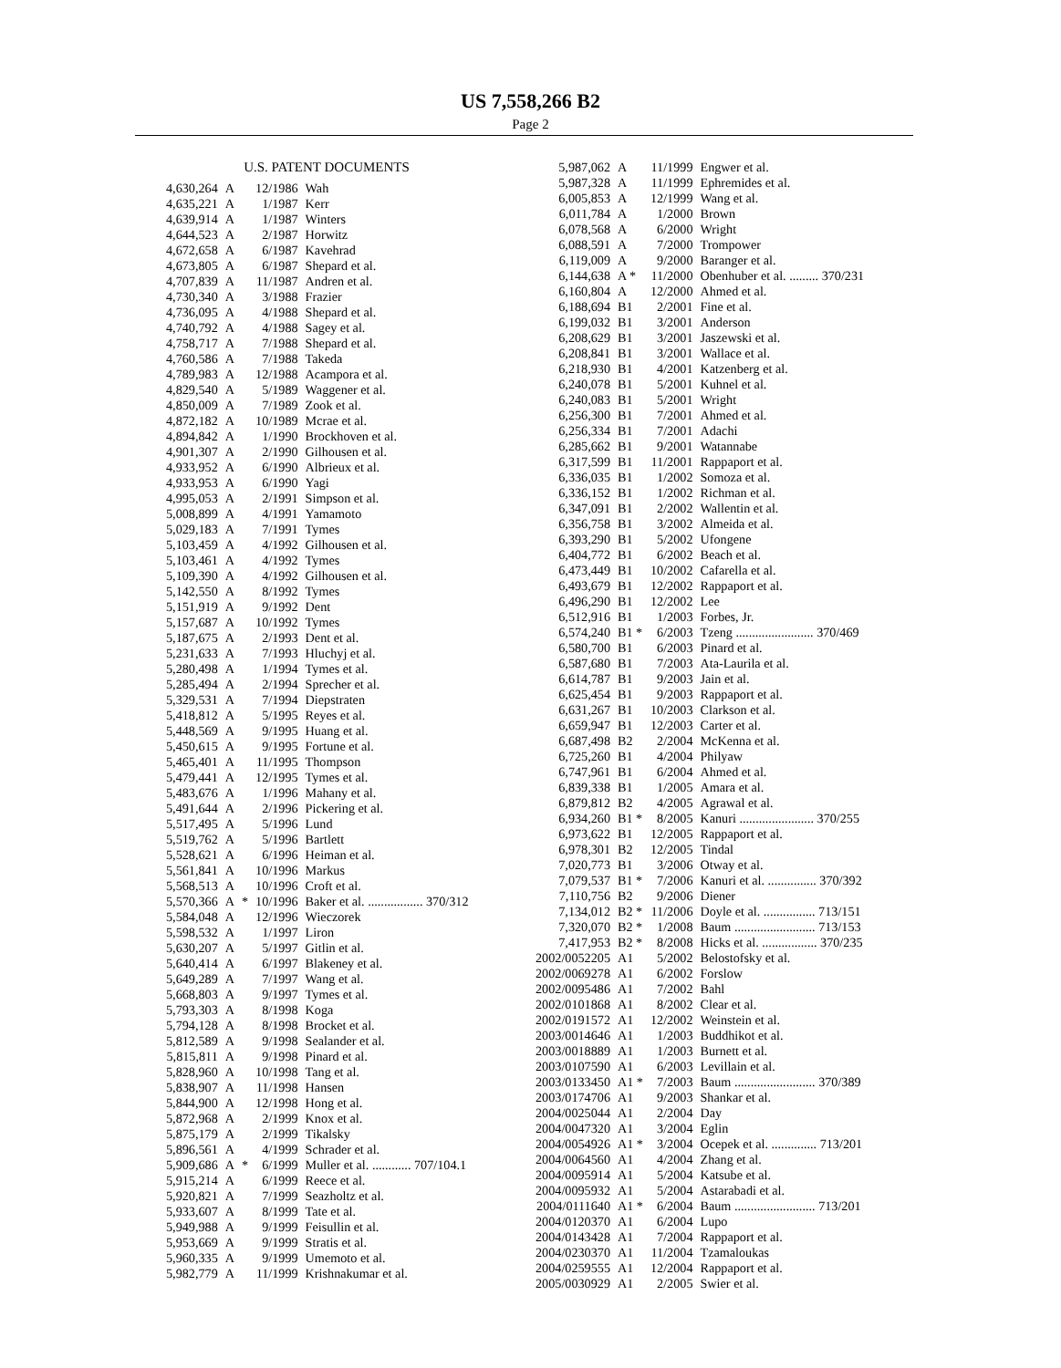US 7,558,266 B2
Page 2
U.S. PATENT DOCUMENTS
| 4,630,264 | A | | 12/1986 | Wah |
| 4,635,221 | A | | 1/1987 | Kerr |
| 4,639,914 | A | | 1/1987 | Winters |
| 4,644,523 | A | | 2/1987 | Horwitz |
| 4,672,658 | A | | 6/1987 | Kavehrad |
| 4,673,805 | A | | 6/1987 | Shepard et al. |
| 4,707,839 | A | | 11/1987 | Andren et al. |
| 4,730,340 | A | | 3/1988 | Frazier |
| 4,736,095 | A | | 4/1988 | Shepard et al. |
| 4,740,792 | A | | 4/1988 | Sagey et al. |
| 4,758,717 | A | | 7/1988 | Shepard et al. |
| 4,760,586 | A | | 7/1988 | Takeda |
| 4,789,983 | A | | 12/1988 | Acampora et al. |
| 4,829,540 | A | | 5/1989 | Waggener et al. |
| 4,850,009 | A | | 7/1989 | Zook et al. |
| 4,872,182 | A | | 10/1989 | Mcrae et al. |
| 4,894,842 | A | | 1/1990 | Brockhoven et al. |
| 4,901,307 | A | | 2/1990 | Gilhousen et al. |
| 4,933,952 | A | | 6/1990 | Albrieux et al. |
| 4,933,953 | A | | 6/1990 | Yagi |
| 4,995,053 | A | | 2/1991 | Simpson et al. |
| 5,008,899 | A | | 4/1991 | Yamamoto |
| 5,029,183 | A | | 7/1991 | Tymes |
| 5,103,459 | A | | 4/1992 | Gilhousen et al. |
| 5,103,461 | A | | 4/1992 | Tymes |
| 5,109,390 | A | | 4/1992 | Gilhousen et al. |
| 5,142,550 | A | | 8/1992 | Tymes |
| 5,151,919 | A | | 9/1992 | Dent |
| 5,157,687 | A | | 10/1992 | Tymes |
| 5,187,675 | A | | 2/1993 | Dent et al. |
| 5,231,633 | A | | 7/1993 | Hluchyj et al. |
| 5,280,498 | A | | 1/1994 | Tymes et al. |
| 5,285,494 | A | | 2/1994 | Sprecher et al. |
| 5,329,531 | A | | 7/1994 | Diepstraten |
| 5,418,812 | A | | 5/1995 | Reyes et al. |
| 5,448,569 | A | | 9/1995 | Huang et al. |
| 5,450,615 | A | | 9/1995 | Fortune et al. |
| 5,465,401 | A | | 11/1995 | Thompson |
| 5,479,441 | A | | 12/1995 | Tymes et al. |
| 5,483,676 | A | | 1/1996 | Mahany et al. |
| 5,491,644 | A | | 2/1996 | Pickering et al. |
| 5,517,495 | A | | 5/1996 | Lund |
| 5,519,762 | A | | 5/1996 | Bartlett |
| 5,528,621 | A | | 6/1996 | Heiman et al. |
| 5,561,841 | A | | 10/1996 | Markus |
| 5,568,513 | A | | 10/1996 | Croft et al. |
| 5,570,366 | A | * | 10/1996 | Baker et al. ................. 370/312 |
| 5,584,048 | A | | 12/1996 | Wieczorek |
| 5,598,532 | A | | 1/1997 | Liron |
| 5,630,207 | A | | 5/1997 | Gitlin et al. |
| 5,640,414 | A | | 6/1997 | Blakeney et al. |
| 5,649,289 | A | | 7/1997 | Wang et al. |
| 5,668,803 | A | | 9/1997 | Tymes et al. |
| 5,793,303 | A | | 8/1998 | Koga |
| 5,794,128 | A | | 8/1998 | Brocket et al. |
| 5,812,589 | A | | 9/1998 | Sealander et al. |
| 5,815,811 | A | | 9/1998 | Pinard et al. |
| 5,828,960 | A | | 10/1998 | Tang et al. |
| 5,838,907 | A | | 11/1998 | Hansen |
| 5,844,900 | A | | 12/1998 | Hong et al. |
| 5,872,968 | A | | 2/1999 | Knox et al. |
| 5,875,179 | A | | 2/1999 | Tikalsky |
| 5,896,561 | A | | 4/1999 | Schrader et al. |
| 5,909,686 | A | * | 6/1999 | Muller et al. ............ 707/104.1 |
| 5,915,214 | A | | 6/1999 | Reece et al. |
| 5,920,821 | A | | 7/1999 | Seazholtz et al. |
| 5,933,607 | A | | 8/1999 | Tate et al. |
| 5,949,988 | A | | 9/1999 | Feisullin et al. |
| 5,953,669 | A | | 9/1999 | Stratis et al. |
| 5,960,335 | A | | 9/1999 | Umemoto et al. |
| 5,982,779 | A | | 11/1999 | Krishnakumar et al. |
| 5,987,062 | A | 11/1999 | Engwer et al. |
| 5,987,328 | A | 11/1999 | Ephremides et al. |
| 6,005,853 | A | 12/1999 | Wang et al. |
| 6,011,784 | A | 1/2000 | Brown |
| 6,078,568 | A | 6/2000 | Wright |
| 6,088,591 | A | 7/2000 | Trompower |
| 6,119,009 | A | 9/2000 | Baranger et al. |
| 6,144,638 | A * | 11/2000 | Obenhuber et al. ......... 370/231 |
| 6,160,804 | A | 12/2000 | Ahmed et al. |
| 6,188,694 | B1 | 2/2001 | Fine et al. |
| 6,199,032 | B1 | 3/2001 | Anderson |
| 6,208,629 | B1 | 3/2001 | Jaszewski et al. |
| 6,208,841 | B1 | 3/2001 | Wallace et al. |
| 6,218,930 | B1 | 4/2001 | Katzenberg et al. |
| 6,240,078 | B1 | 5/2001 | Kuhnel et al. |
| 6,240,083 | B1 | 5/2001 | Wright |
| 6,256,300 | B1 | 7/2001 | Ahmed et al. |
| 6,256,334 | B1 | 7/2001 | Adachi |
| 6,285,662 | B1 | 9/2001 | Watannabe |
| 6,317,599 | B1 | 11/2001 | Rappaport et al. |
| 6,336,035 | B1 | 1/2002 | Somoza et al. |
| 6,336,152 | B1 | 1/2002 | Richman et al. |
| 6,347,091 | B1 | 2/2002 | Wallentin et al. |
| 6,356,758 | B1 | 3/2002 | Almeida et al. |
| 6,393,290 | B1 | 5/2002 | Ufongene |
| 6,404,772 | B1 | 6/2002 | Beach et al. |
| 6,473,449 | B1 | 10/2002 | Cafarella et al. |
| 6,493,679 | B1 | 12/2002 | Rappaport et al. |
| 6,496,290 | B1 | 12/2002 | Lee |
| 6,512,916 | B1 | 1/2003 | Forbes, Jr. |
| 6,574,240 | B1 * | 6/2003 | Tzeng ........................ 370/469 |
| 6,580,700 | B1 | 6/2003 | Pinard et al. |
| 6,587,680 | B1 | 7/2003 | Ata-Laurila et al. |
| 6,614,787 | B1 | 9/2003 | Jain et al. |
| 6,625,454 | B1 | 9/2003 | Rappaport et al. |
| 6,631,267 | B1 | 10/2003 | Clarkson et al. |
| 6,659,947 | B1 | 12/2003 | Carter et al. |
| 6,687,498 | B2 | 2/2004 | McKenna et al. |
| 6,725,260 | B1 | 4/2004 | Philyaw |
| 6,747,961 | B1 | 6/2004 | Ahmed et al. |
| 6,839,338 | B1 | 1/2005 | Amara et al. |
| 6,879,812 | B2 | 4/2005 | Agrawal et al. |
| 6,934,260 | B1 * | 8/2005 | Kanuri ....................... 370/255 |
| 6,973,622 | B1 | 12/2005 | Rappaport et al. |
| 6,978,301 | B2 | 12/2005 | Tindal |
| 7,020,773 | B1 | 3/2006 | Otway et al. |
| 7,079,537 | B1 * | 7/2006 | Kanuri et al. ............... 370/392 |
| 7,110,756 | B2 | 9/2006 | Diener |
| 7,134,012 | B2 * | 11/2006 | Doyle et al. ................ 713/151 |
| 7,320,070 | B2 * | 1/2008 | Baum ......................... 713/153 |
| 7,417,953 | B2 * | 8/2008 | Hicks et al. ................. 370/235 |
| 2002/0052205 | A1 | 5/2002 | Belostofsky et al. |
| 2002/0069278 | A1 | 6/2002 | Forslow |
| 2002/0095486 | A1 | 7/2002 | Bahl |
| 2002/0101868 | A1 | 8/2002 | Clear et al. |
| 2002/0191572 | A1 | 12/2002 | Weinstein et al. |
| 2003/0014646 | A1 | 1/2003 | Buddhikot et al. |
| 2003/0018889 | A1 | 1/2003 | Burnett et al. |
| 2003/0107590 | A1 | 6/2003 | Levillain et al. |
| 2003/0133450 | A1 * | 7/2003 | Baum ......................... 370/389 |
| 2003/0174706 | A1 | 9/2003 | Shankar et al. |
| 2004/0025044 | A1 | 2/2004 | Day |
| 2004/0047320 | A1 | 3/2004 | Eglin |
| 2004/0054926 | A1 * | 3/2004 | Ocepek et al. .............. 713/201 |
| 2004/0064560 | A1 | 4/2004 | Zhang et al. |
| 2004/0095914 | A1 | 5/2004 | Katsube et al. |
| 2004/0095932 | A1 | 5/2004 | Astarabadi et al. |
| 2004/0111640 | A1 * | 6/2004 | Baum ......................... 713/201 |
| 2004/0120370 | A1 | 6/2004 | Lupo |
| 2004/0143428 | A1 | 7/2004 | Rappaport et al. |
| 2004/0230370 | A1 | 11/2004 | Tzamaloukas |
| 2004/0259555 | A1 | 12/2004 | Rappaport et al. |
| 2005/0030929 | A1 | 2/2005 | Swier et al. |